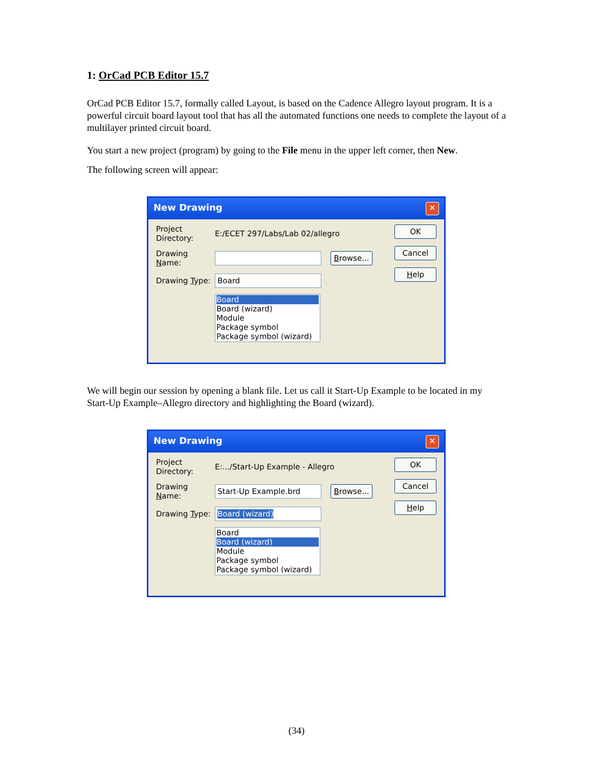1: OrCad PCB Editor 15.7
OrCad PCB Editor 15.7, formally called Layout, is based on the Cadence Allegro layout program. It is a powerful circuit board layout tool that has all the automated functions one needs to complete the layout of a multilayer printed circuit board.
You start a new project (program) by going to the File menu in the upper left corner, then New.
The following screen will appear:
New Drawing ✕
Project Directory: E:/ECET 297/Labs/Lab 02/allegro
Drawing Name: Browse...
Drawing Type: Board
Board
Board (wizard)
Module
Package symbol
Package symbol (wizard)
OK
Cancel
Help
We will begin our session by opening a blank file. Let us call it Start-Up Example to be located in my Start-Up Example–Allegro directory and highlighting the Board (wizard).
New Drawing ✕
Project Directory: E:.../Start-Up Example - Allegro
Drawing Name: Start-Up Example.brd Browse...
Drawing Type: Board (wizard)
Board
Board (wizard)
Module
Package symbol
Package symbol (wizard)
OK
Cancel
Help
(34)